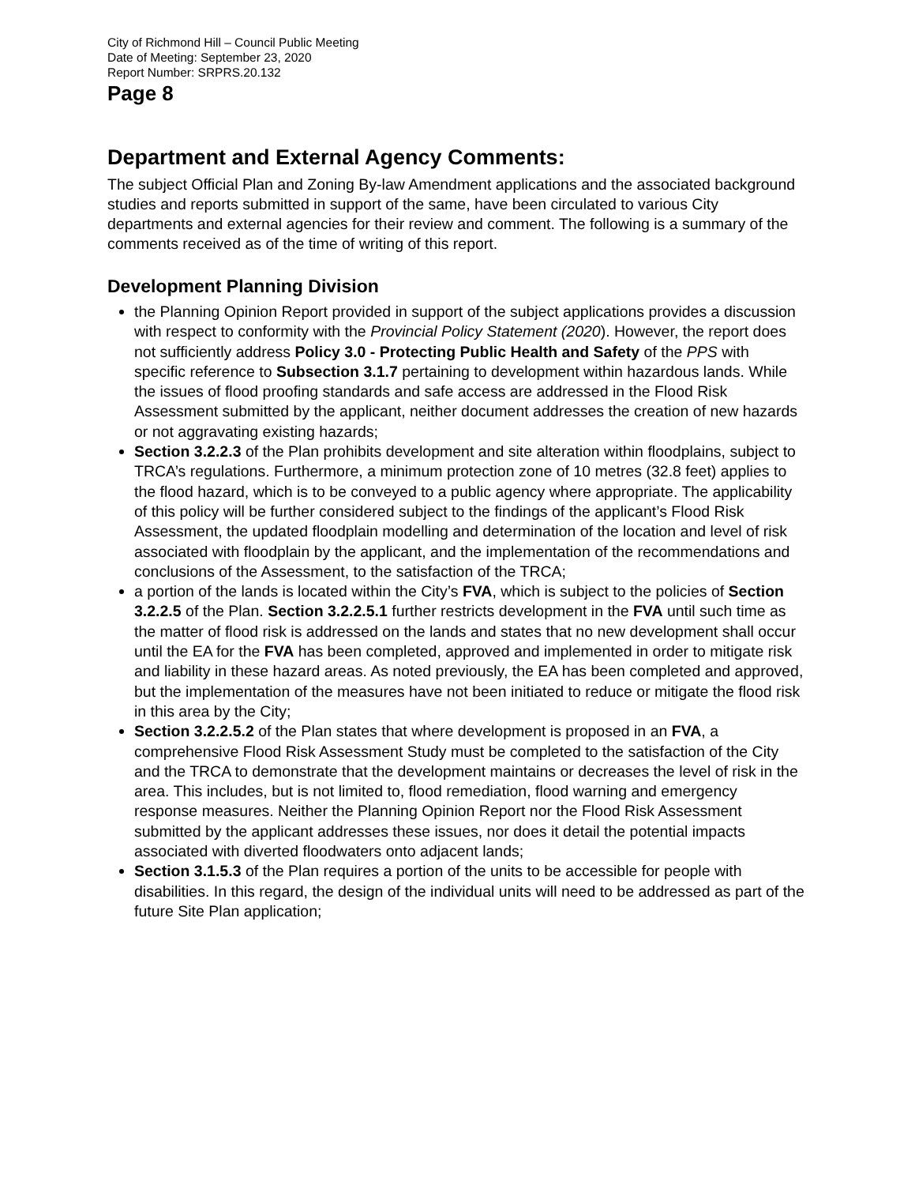City of Richmond Hill – Council Public Meeting
Date of Meeting: September 23, 2020
Report Number: SRPRS.20.132
Page 8
Department and External Agency Comments:
The subject Official Plan and Zoning By-law Amendment applications and the associated background studies and reports submitted in support of the same, have been circulated to various City departments and external agencies for their review and comment. The following is a summary of the comments received as of the time of writing of this report.
Development Planning Division
the Planning Opinion Report provided in support of the subject applications provides a discussion with respect to conformity with the Provincial Policy Statement (2020). However, the report does not sufficiently address Policy 3.0 - Protecting Public Health and Safety of the PPS with specific reference to Subsection 3.1.7 pertaining to development within hazardous lands. While the issues of flood proofing standards and safe access are addressed in the Flood Risk Assessment submitted by the applicant, neither document addresses the creation of new hazards or not aggravating existing hazards;
Section 3.2.2.3 of the Plan prohibits development and site alteration within floodplains, subject to TRCA’s regulations. Furthermore, a minimum protection zone of 10 metres (32.8 feet) applies to the flood hazard, which is to be conveyed to a public agency where appropriate. The applicability of this policy will be further considered subject to the findings of the applicant’s Flood Risk Assessment, the updated floodplain modelling and determination of the location and level of risk associated with floodplain by the applicant, and the implementation of the recommendations and conclusions of the Assessment, to the satisfaction of the TRCA;
a portion of the lands is located within the City’s FVA, which is subject to the policies of Section 3.2.2.5 of the Plan. Section 3.2.2.5.1 further restricts development in the FVA until such time as the matter of flood risk is addressed on the lands and states that no new development shall occur until the EA for the FVA has been completed, approved and implemented in order to mitigate risk and liability in these hazard areas. As noted previously, the EA has been completed and approved, but the implementation of the measures have not been initiated to reduce or mitigate the flood risk in this area by the City;
Section 3.2.2.5.2 of the Plan states that where development is proposed in an FVA, a comprehensive Flood Risk Assessment Study must be completed to the satisfaction of the City and the TRCA to demonstrate that the development maintains or decreases the level of risk in the area. This includes, but is not limited to, flood remediation, flood warning and emergency response measures. Neither the Planning Opinion Report nor the Flood Risk Assessment submitted by the applicant addresses these issues, nor does it detail the potential impacts associated with diverted floodwaters onto adjacent lands;
Section 3.1.5.3 of the Plan requires a portion of the units to be accessible for people with disabilities. In this regard, the design of the individual units will need to be addressed as part of the future Site Plan application;